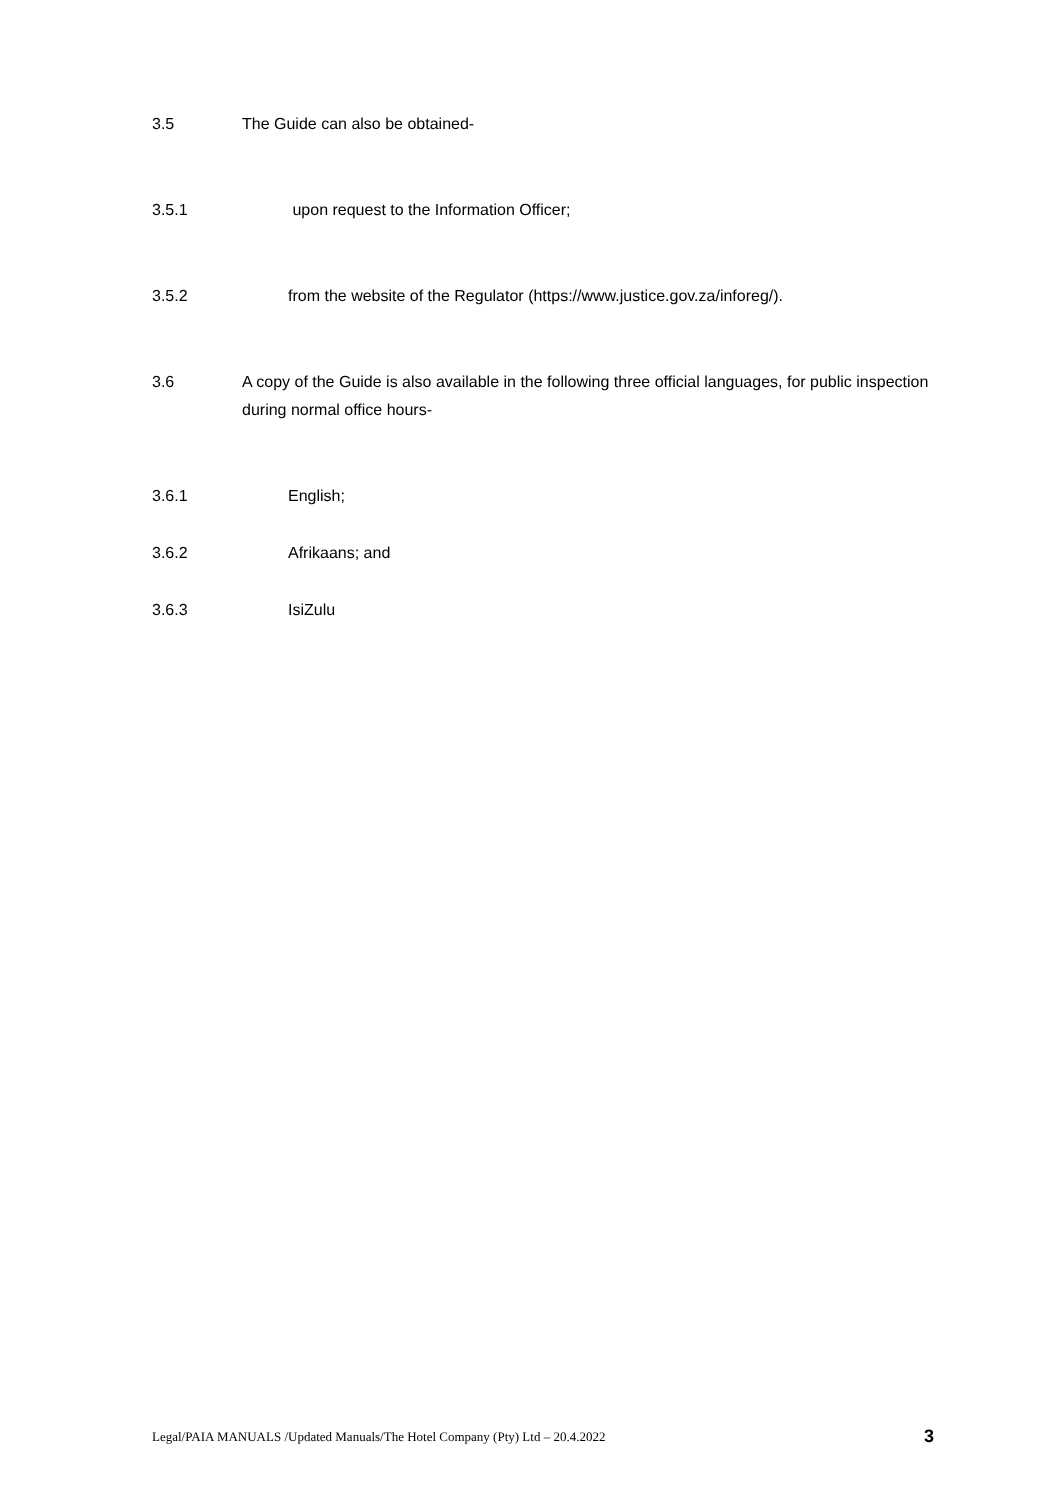3.5 The Guide can also be obtained-
3.5.1 upon request to the Information Officer;
3.5.2 from the website of the Regulator (https://www.justice.gov.za/inforeg/).
3.6 A copy of the Guide is also available in the following three official languages, for public inspection during normal office hours-
3.6.1 English;
3.6.2 Afrikaans; and
3.6.3 IsiZulu
Legal/PAIA MANUALS /Updated Manuals/The Hotel Company (Pty) Ltd – 20.4.2022 3